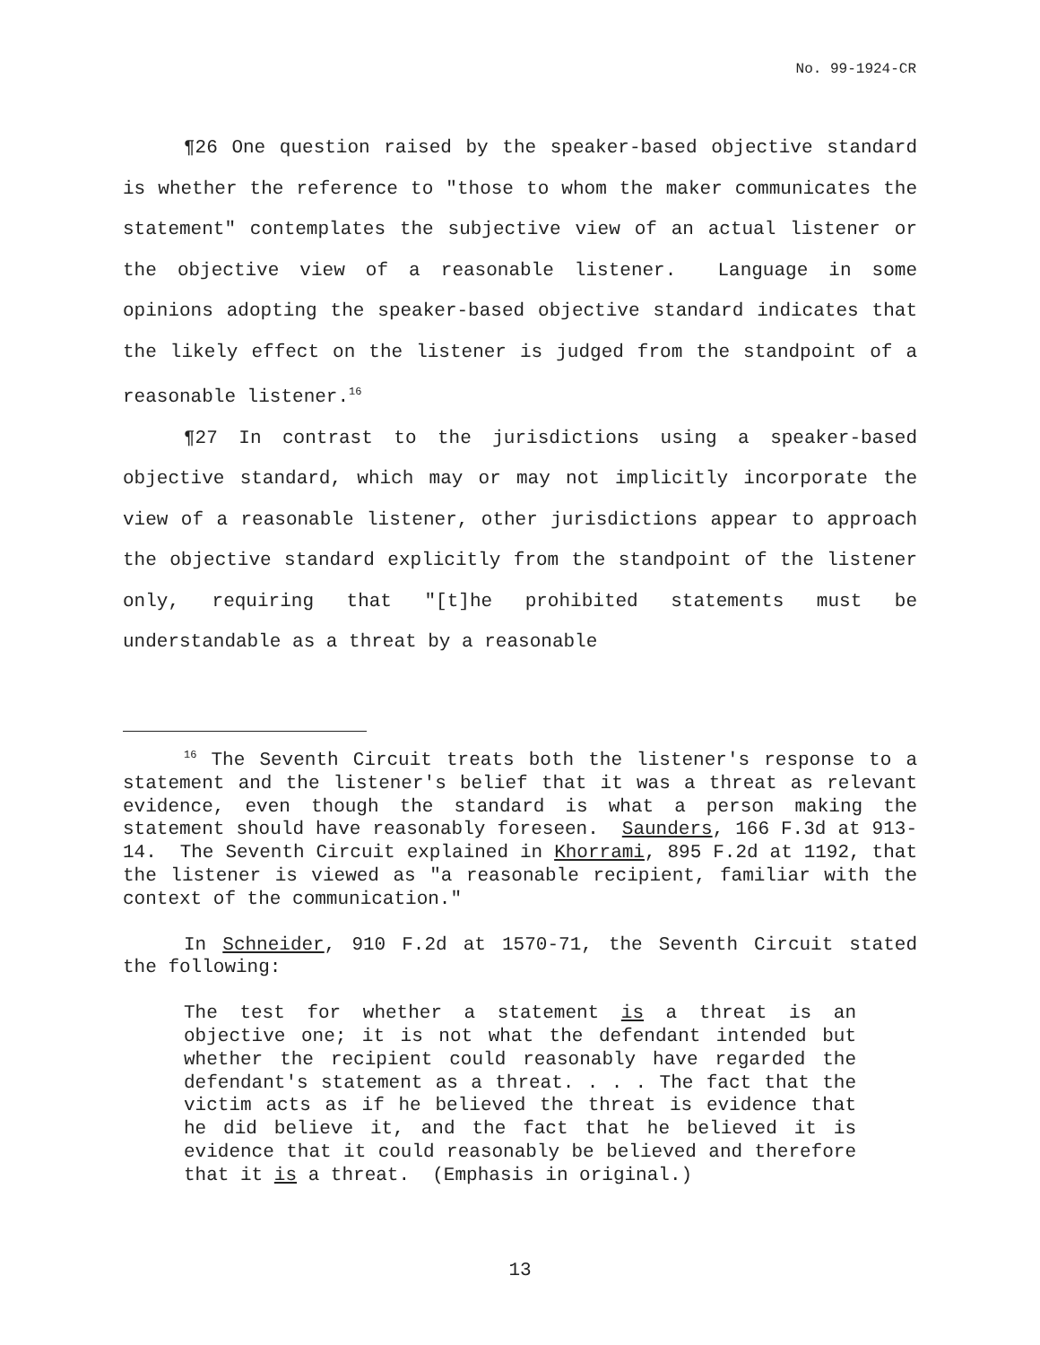No. 99-1924-CR
¶26 One question raised by the speaker-based objective standard is whether the reference to "those to whom the maker communicates the statement" contemplates the subjective view of an actual listener or the objective view of a reasonable listener. Language in some opinions adopting the speaker-based objective standard indicates that the likely effect on the listener is judged from the standpoint of a reasonable listener.<sup>16</sup>
¶27 In contrast to the jurisdictions using a speaker-based objective standard, which may or may not implicitly incorporate the view of a reasonable listener, other jurisdictions appear to approach the objective standard explicitly from the standpoint of the listener only, requiring that "[t]he prohibited statements must be understandable as a threat by a reasonable
<sup>16</sup> The Seventh Circuit treats both the listener's response to a statement and the listener's belief that it was a threat as relevant evidence, even though the standard is what a person making the statement should have reasonably foreseen. Saunders, 166 F.3d at 913-14. The Seventh Circuit explained in Khorrami, 895 F.2d at 1192, that the listener is viewed as "a reasonable recipient, familiar with the context of the communication."
In Schneider, 910 F.2d at 1570-71, the Seventh Circuit stated the following:
The test for whether a statement is a threat is an objective one; it is not what the defendant intended but whether the recipient could reasonably have regarded the defendant's statement as a threat. . . . The fact that the victim acts as if he believed the threat is evidence that he did believe it, and the fact that he believed it is evidence that it could reasonably be believed and therefore that it is a threat. (Emphasis in original.)
13